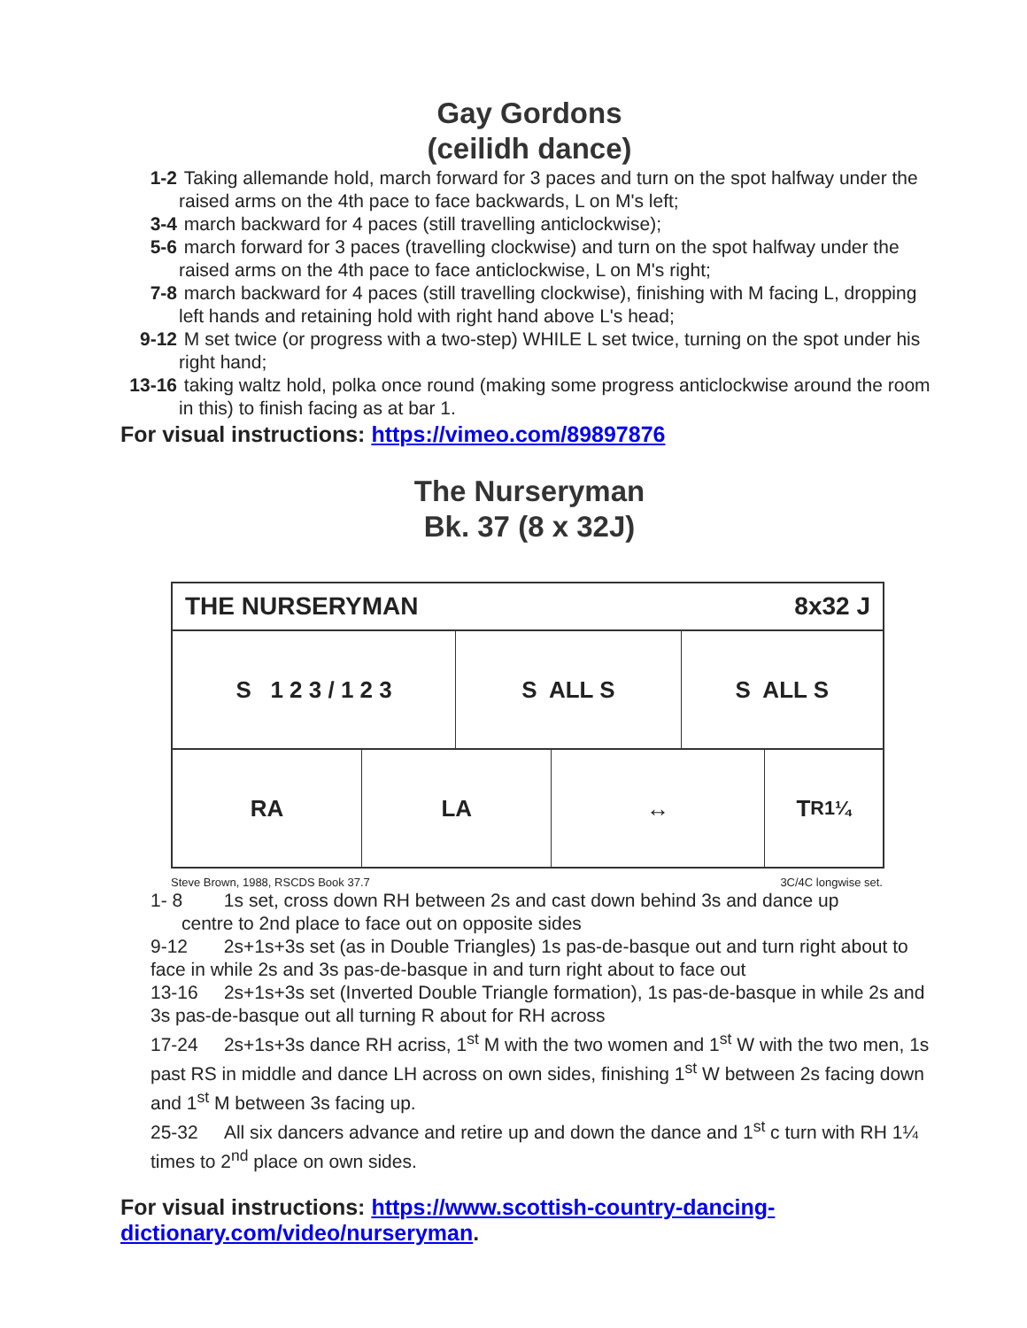Gay Gordons
(ceilidh dance)
1-2 Taking allemande hold, march forward for 3 paces and turn on the spot halfway under the raised arms on the 4th pace to face backwards, L on M's left;
3-4 march backward for 4 paces (still travelling anticlockwise);
5-6 march forward for 3 paces (travelling clockwise) and turn on the spot halfway under the raised arms on the 4th pace to face anticlockwise, L on M's right;
7-8 march backward for 4 paces (still travelling clockwise), finishing with M facing L, dropping left hands and retaining hold with right hand above L's head;
9-12 M set twice (or progress with a two-step) WHILE L set twice, turning on the spot under his right hand;
13-16 taking waltz hold, polka once round (making some progress anticlockwise around the room in this) to finish facing as at bar 1.
For visual instructions: https://vimeo.com/89897876
The Nurseryman
Bk. 37 (8 x 32J)
THE NURSERYMAN 8x32 J
S 1 2 3 / 1 2 3 S ALL S S ALL S
RA LA ↔ T<sub>R1¼</sub>
Steve Brown, 1988, RSCDS Book 37.7 3C/4C longwise set.
1- 8 1s set, cross down RH between 2s and cast down behind 3s and dance up
centre to 2nd place to face out on opposite sides
9-12 2s+1s+3s set (as in Double Triangles) 1s pas-de-basque out and turn right about to face in while 2s and 3s pas-de-basque in and turn right about to face out
13-16 2s+1s+3s set (Inverted Double Triangle formation), 1s pas-de-basque in while 2s and 3s pas-de-basque out all turning R about for RH across
17-24 2s+1s+3s dance RH acriss, 1<sup>st</sup> M with the two women and 1<sup>st</sup> W with the two men, 1s past RS in middle and dance LH across on own sides, finishing 1<sup>st</sup> W between 2s facing down and 1<sup>st</sup> M between 3s facing up.
25-32 All six dancers advance and retire up and down the dance and 1<sup>st</sup> c turn with RH 1¼ times to 2<sup>nd</sup> place on own sides.
For visual instructions: https://www.scottish-country-dancing-dictionary.com/video/nurseryman.